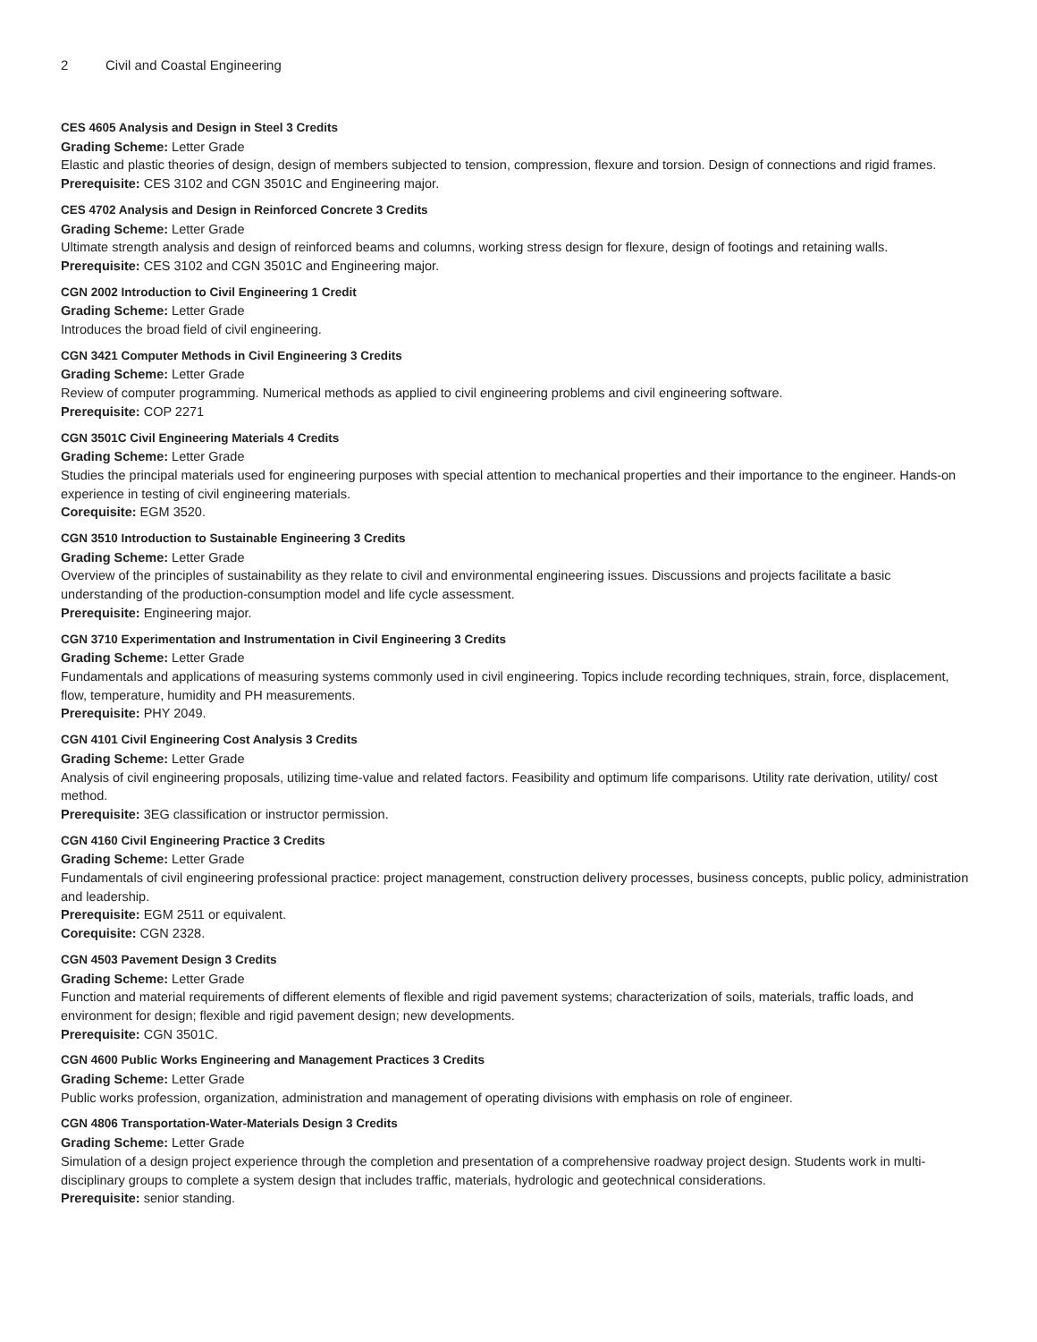2 Civil and Coastal Engineering
CES 4605 Analysis and Design in Steel 3 Credits
Grading Scheme: Letter Grade
Elastic and plastic theories of design, design of members subjected to tension, compression, flexure and torsion. Design of connections and rigid frames.
Prerequisite: CES 3102 and CGN 3501C and Engineering major.
CES 4702 Analysis and Design in Reinforced Concrete 3 Credits
Grading Scheme: Letter Grade
Ultimate strength analysis and design of reinforced beams and columns, working stress design for flexure, design of footings and retaining walls.
Prerequisite: CES 3102 and CGN 3501C and Engineering major.
CGN 2002 Introduction to Civil Engineering 1 Credit
Grading Scheme: Letter Grade
Introduces the broad field of civil engineering.
CGN 3421 Computer Methods in Civil Engineering 3 Credits
Grading Scheme: Letter Grade
Review of computer programming. Numerical methods as applied to civil engineering problems and civil engineering software.
Prerequisite: COP 2271
CGN 3501C Civil Engineering Materials 4 Credits
Grading Scheme: Letter Grade
Studies the principal materials used for engineering purposes with special attention to mechanical properties and their importance to the engineer. Hands-on experience in testing of civil engineering materials.
Corequisite: EGM 3520.
CGN 3510 Introduction to Sustainable Engineering 3 Credits
Grading Scheme: Letter Grade
Overview of the principles of sustainability as they relate to civil and environmental engineering issues. Discussions and projects facilitate a basic understanding of the production-consumption model and life cycle assessment.
Prerequisite: Engineering major.
CGN 3710 Experimentation and Instrumentation in Civil Engineering 3 Credits
Grading Scheme: Letter Grade
Fundamentals and applications of measuring systems commonly used in civil engineering. Topics include recording techniques, strain, force, displacement, flow, temperature, humidity and PH measurements.
Prerequisite: PHY 2049.
CGN 4101 Civil Engineering Cost Analysis 3 Credits
Grading Scheme: Letter Grade
Analysis of civil engineering proposals, utilizing time-value and related factors. Feasibility and optimum life comparisons. Utility rate derivation, utility/ cost method.
Prerequisite: 3EG classification or instructor permission.
CGN 4160 Civil Engineering Practice 3 Credits
Grading Scheme: Letter Grade
Fundamentals of civil engineering professional practice: project management, construction delivery processes, business concepts, public policy, administration and leadership.
Prerequisite: EGM 2511 or equivalent.
Corequisite: CGN 2328.
CGN 4503 Pavement Design 3 Credits
Grading Scheme: Letter Grade
Function and material requirements of different elements of flexible and rigid pavement systems; characterization of soils, materials, traffic loads, and environment for design; flexible and rigid pavement design; new developments.
Prerequisite: CGN 3501C.
CGN 4600 Public Works Engineering and Management Practices 3 Credits
Grading Scheme: Letter Grade
Public works profession, organization, administration and management of operating divisions with emphasis on role of engineer.
CGN 4806 Transportation-Water-Materials Design 3 Credits
Grading Scheme: Letter Grade
Simulation of a design project experience through the completion and presentation of a comprehensive roadway project design. Students work in multi-disciplinary groups to complete a system design that includes traffic, materials, hydrologic and geotechnical considerations.
Prerequisite: senior standing.